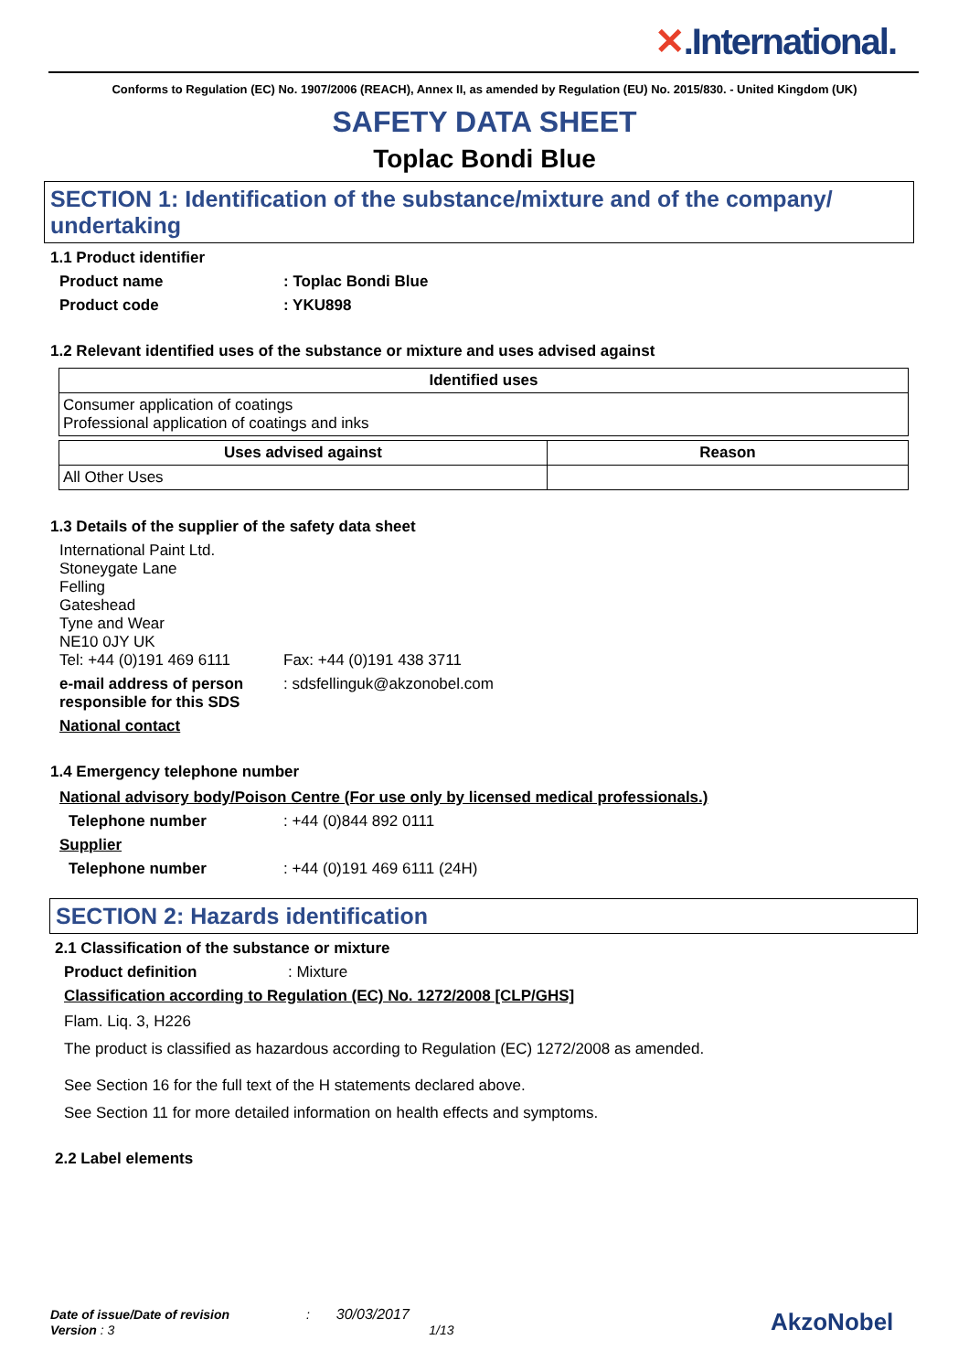✕.International.
Conforms to Regulation (EC) No. 1907/2006 (REACH), Annex II, as amended by Regulation (EU) No. 2015/830. - United Kingdom (UK)
SAFETY DATA SHEET
Toplac Bondi Blue
SECTION 1: Identification of the substance/mixture and of the company/ undertaking
1.1 Product identifier
Product name : Toplac Bondi Blue
Product code : YKU898
1.2 Relevant identified uses of the substance or mixture and uses advised against
| Identified uses |
| --- |
| Consumer application of coatings Professional application of coatings and inks |
| Uses advised against | Reason |
| --- | --- |
| All Other Uses | |
1.3 Details of the supplier of the safety data sheet
International Paint Ltd.
Stoneygate Lane
Felling
Gateshead
Tyne and Wear
NE10 0JY UK
Tel: +44 (0)191 469 6111 Fax: +44 (0)191 438 3711
e-mail address of person responsible for this SDS
: sdsfellinguk@akzonobel.com
National contact
1.4 Emergency telephone number
National advisory body/Poison Centre (For use only by licensed medical professionals.)
Telephone number : +44 (0)844 892 0111
Supplier
Telephone number : +44 (0)191 469 6111 (24H)
SECTION 2: Hazards identification
2.1 Classification of the substance or mixture
Product definition : Mixture
Classification according to Regulation (EC) No. 1272/2008 [CLP/GHS]
Flam. Liq. 3, H226
The product is classified as hazardous according to Regulation (EC) 1272/2008 as amended.
See Section 16 for the full text of the H statements declared above.
See Section 11 for more detailed information on health effects and symptoms.
2.2 Label elements
Date of issue/Date of revision : 30/03/2017
Version : 3 1/13
AkzoNobel